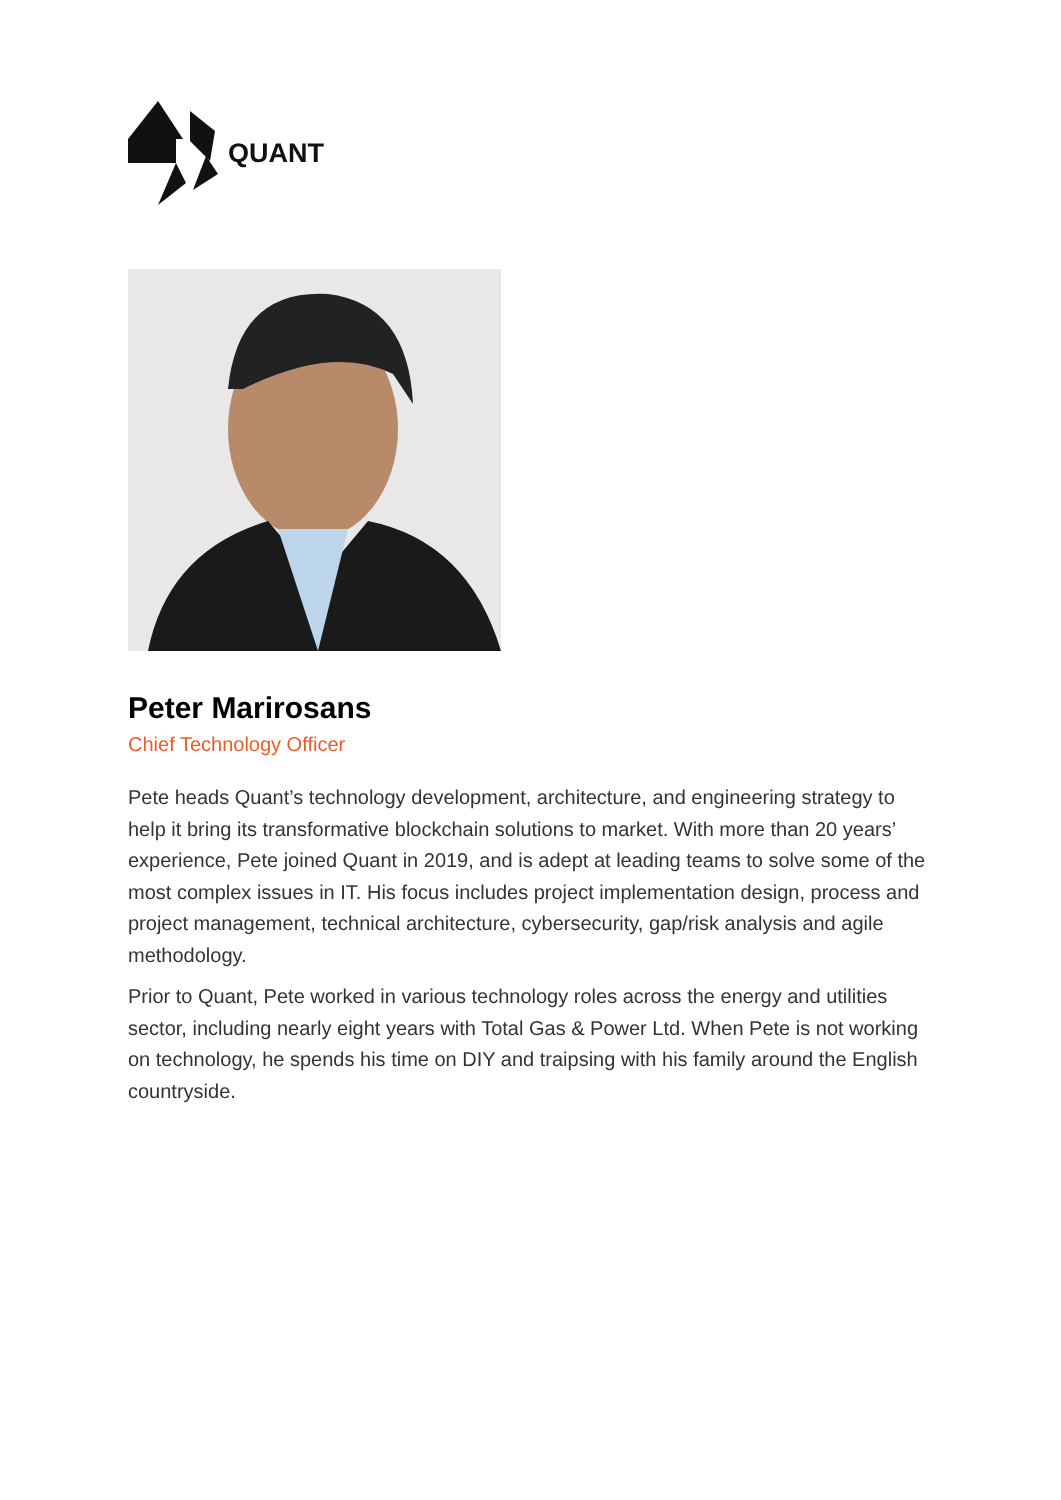QUANT
Peter Marirosans
Chief Technology Officer
Pete heads Quant’s technology development, architecture, and engineering strategy to help it bring its transformative blockchain solutions to market. With more than 20 years’ experience, Pete joined Quant in 2019, and is adept at leading teams to solve some of the most complex issues in IT. His focus includes project implementation design, process and project management, technical architecture, cybersecurity, gap/risk analysis and agile methodology.
Prior to Quant, Pete worked in various technology roles across the energy and utilities sector, including nearly eight years with Total Gas & Power Ltd. When Pete is not working on technology, he spends his time on DIY and traipsing with his family around the English countryside.